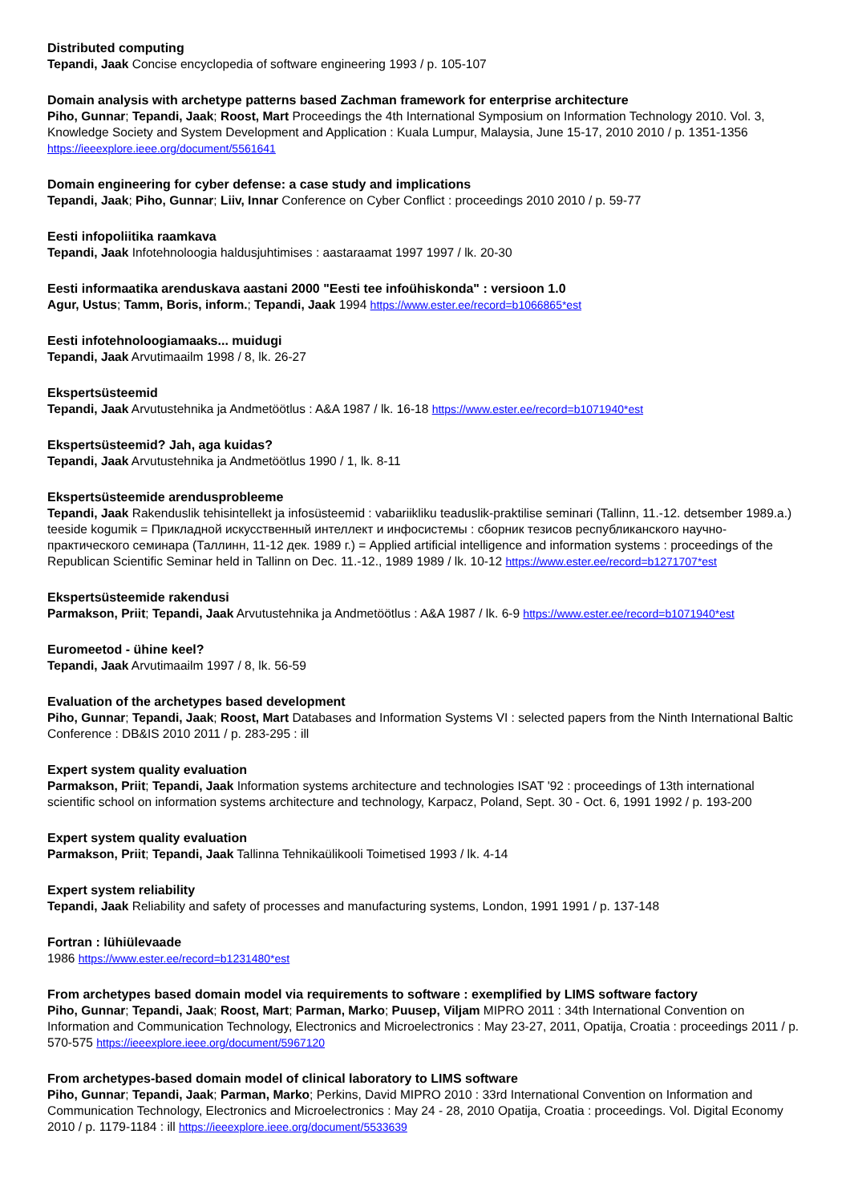Distributed computing
Tepandi, Jaak Concise encyclopedia of software engineering 1993 / p. 105-107
Domain analysis with archetype patterns based Zachman framework for enterprise architecture
Piho, Gunnar; Tepandi, Jaak; Roost, Mart Proceedings the 4th International Symposium on Information Technology 2010. Vol. 3, Knowledge Society and System Development and Application : Kuala Lumpur, Malaysia, June 15-17, 2010 2010 / p. 1351-1356 https://ieeexplore.ieee.org/document/5561641
Domain engineering for cyber defense: a case study and implications
Tepandi, Jaak; Piho, Gunnar; Liiv, Innar Conference on Cyber Conflict : proceedings 2010 2010 / p. 59-77
Eesti infopoliitika raamkava
Tepandi, Jaak Infotehnoloogia haldusjuhtimises : aastaraamat 1997 1997 / lk. 20-30
Eesti informaatika arenduskava aastani 2000 "Eesti tee infoühiskonda" : versioon 1.0
Agur, Ustus; Tamm, Boris, inform.; Tepandi, Jaak 1994 https://www.ester.ee/record=b1066865*est
Eesti infotehnoloogiamaaks... muidugi
Tepandi, Jaak Arvutimaailm 1998 / 8, lk. 26-27
Ekspertsüsteemid
Tepandi, Jaak Arvutustehnika ja Andmetöötlus : A&A 1987 / lk. 16-18 https://www.ester.ee/record=b1071940*est
Ekspertsüsteemid? Jah, aga kuidas?
Tepandi, Jaak Arvutustehnika ja Andmetöötlus 1990 / 1, lk. 8-11
Ekspertsüsteemide arendusprobleeme
Tepandi, Jaak Rakenduslik tehisintellekt ja infosüsteemid : vabariikliku teaduslik-praktilise seminari (Tallinn, 11.-12. detsember 1989.a.) teeside kogumik = Прикладной искусственный интеллект и инфосистемы : сборник тезисов республиканского научно-практического семинара (Таллинн, 11-12 дек. 1989 г.) = Applied artificial intelligence and information systems : proceedings of the Republican Scientific Seminar held in Tallinn on Dec. 11.-12., 1989 1989 / lk. 10-12 https://www.ester.ee/record=b1271707*est
Ekspertsüsteemide rakendusi
Parmakson, Priit; Tepandi, Jaak Arvutustehnika ja Andmetöötlus : A&A 1987 / lk. 6-9 https://www.ester.ee/record=b1071940*est
Euromeetod - ühine keel?
Tepandi, Jaak Arvutimaailm 1997 / 8, lk. 56-59
Evaluation of the archetypes based development
Piho, Gunnar; Tepandi, Jaak; Roost, Mart Databases and Information Systems VI : selected papers from the Ninth International Baltic Conference : DB&IS 2010 2011 / p. 283-295 : ill
Expert system quality evaluation
Parmakson, Priit; Tepandi, Jaak Information systems architecture and technologies ISAT '92 : proceedings of 13th international scientific school on information systems architecture and technology, Karpacz, Poland, Sept. 30 - Oct. 6, 1991 1992 / p. 193-200
Expert system quality evaluation
Parmakson, Priit; Tepandi, Jaak Tallinna Tehnikaülikooli Toimetised 1993 / lk. 4-14
Expert system reliability
Tepandi, Jaak Reliability and safety of processes and manufacturing systems, London, 1991 1991 / p. 137-148
Fortran : lühiülevaade
1986 https://www.ester.ee/record=b1231480*est
From archetypes based domain model via requirements to software : exemplified by LIMS software factory
Piho, Gunnar; Tepandi, Jaak; Roost, Mart; Parman, Marko; Puusep, Viljam MIPRO 2011 : 34th International Convention on Information and Communication Technology, Electronics and Microelectronics : May 23-27, 2011, Opatija, Croatia : proceedings 2011 / p. 570-575 https://ieeexplore.ieee.org/document/5967120
From archetypes-based domain model of clinical laboratory to LIMS software
Piho, Gunnar; Tepandi, Jaak; Parman, Marko; Perkins, David MIPRO 2010 : 33rd International Convention on Information and Communication Technology, Electronics and Microelectronics : May 24 - 28, 2010 Opatija, Croatia : proceedings. Vol. Digital Economy 2010 / p. 1179-1184 : ill https://ieeexplore.ieee.org/document/5533639